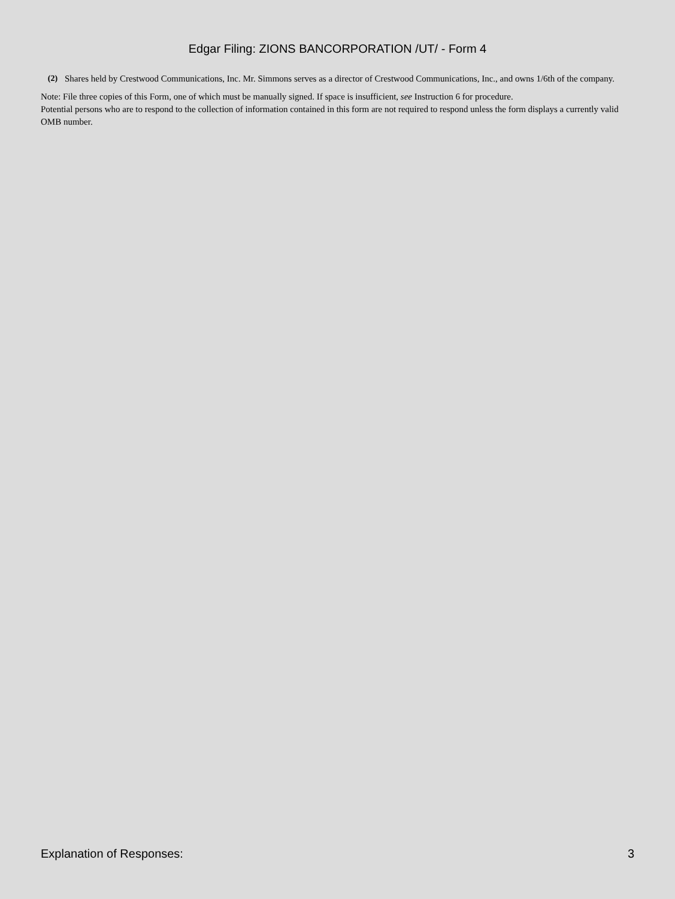Edgar Filing: ZIONS BANCORPORATION /UT/ - Form 4
| (2) | Shares held by Crestwood Communications, Inc. Mr. Simmons serves as a director of Crestwood Communications, Inc., and owns 1/6th of the company. |
Note: File three copies of this Form, one of which must be manually signed. If space is insufficient, see Instruction 6 for procedure.
Potential persons who are to respond to the collection of information contained in this form are not required to respond unless the form displays a currently valid OMB number.
Explanation of Responses: 3